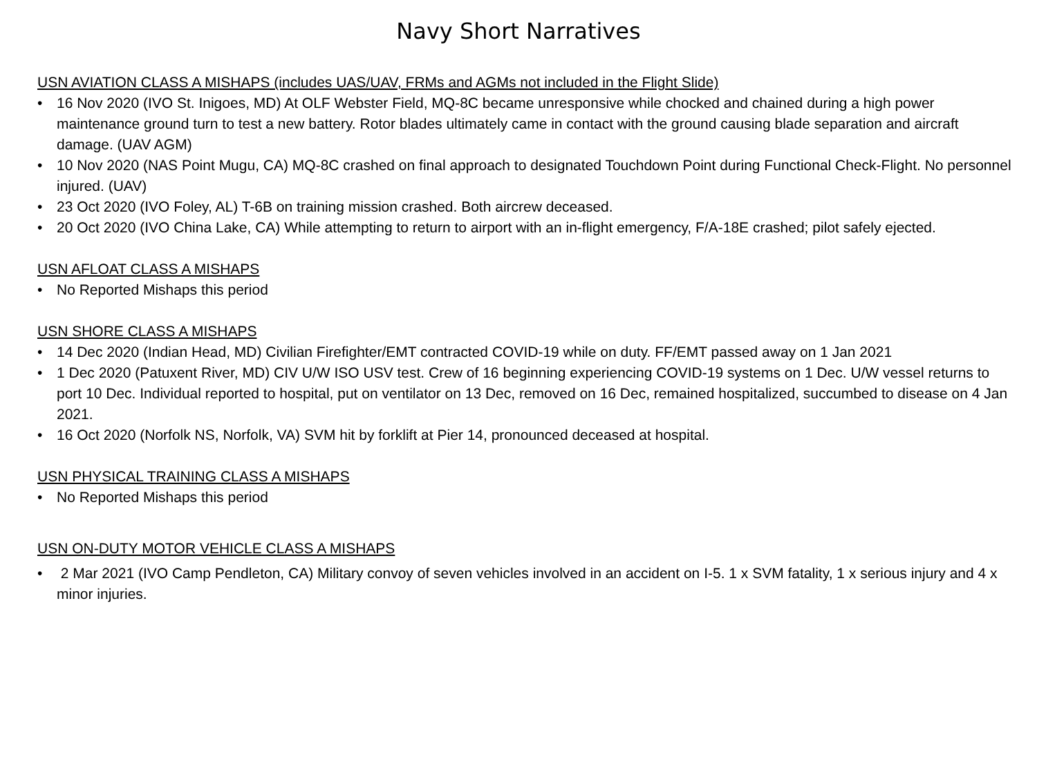Navy Short Narratives
USN AVIATION CLASS A MISHAPS (includes UAS/UAV, FRMs and AGMs not included in the Flight Slide)
• 16 Nov 2020 (IVO St. Inigoes, MD) At OLF Webster Field, MQ-8C became unresponsive while chocked and chained during a high power maintenance ground turn to test a new battery. Rotor blades ultimately came in contact with the ground causing blade separation and aircraft damage. (UAV AGM)
• 10 Nov 2020 (NAS Point Mugu, CA) MQ-8C crashed on final approach to designated Touchdown Point during Functional Check-Flight. No personnel injured. (UAV)
• 23 Oct 2020 (IVO Foley, AL) T-6B on training mission crashed. Both aircrew deceased.
• 20 Oct 2020 (IVO China Lake, CA) While attempting to return to airport with an in-flight emergency, F/A-18E crashed; pilot safely ejected.
USN AFLOAT CLASS A MISHAPS
• No Reported Mishaps this period
USN SHORE CLASS A MISHAPS
• 14 Dec 2020 (Indian Head, MD) Civilian Firefighter/EMT contracted COVID-19 while on duty. FF/EMT passed away on 1 Jan 2021
• 1 Dec 2020 (Patuxent River, MD) CIV U/W ISO USV test. Crew of 16 beginning experiencing COVID-19 systems on 1 Dec. U/W vessel returns to port 10 Dec. Individual reported to hospital, put on ventilator on 13 Dec, removed on 16 Dec, remained hospitalized, succumbed to disease on 4 Jan 2021.
• 16 Oct 2020 (Norfolk NS, Norfolk, VA) SVM hit by forklift at Pier 14, pronounced deceased at hospital.
USN PHYSICAL TRAINING CLASS A MISHAPS
• No Reported Mishaps this period
USN ON-DUTY MOTOR VEHICLE CLASS A MISHAPS
• 2 Mar 2021 (IVO Camp Pendleton, CA) Military convoy of seven vehicles involved in an accident on I-5. 1 x SVM fatality, 1 x serious injury and 4 x minor injuries.